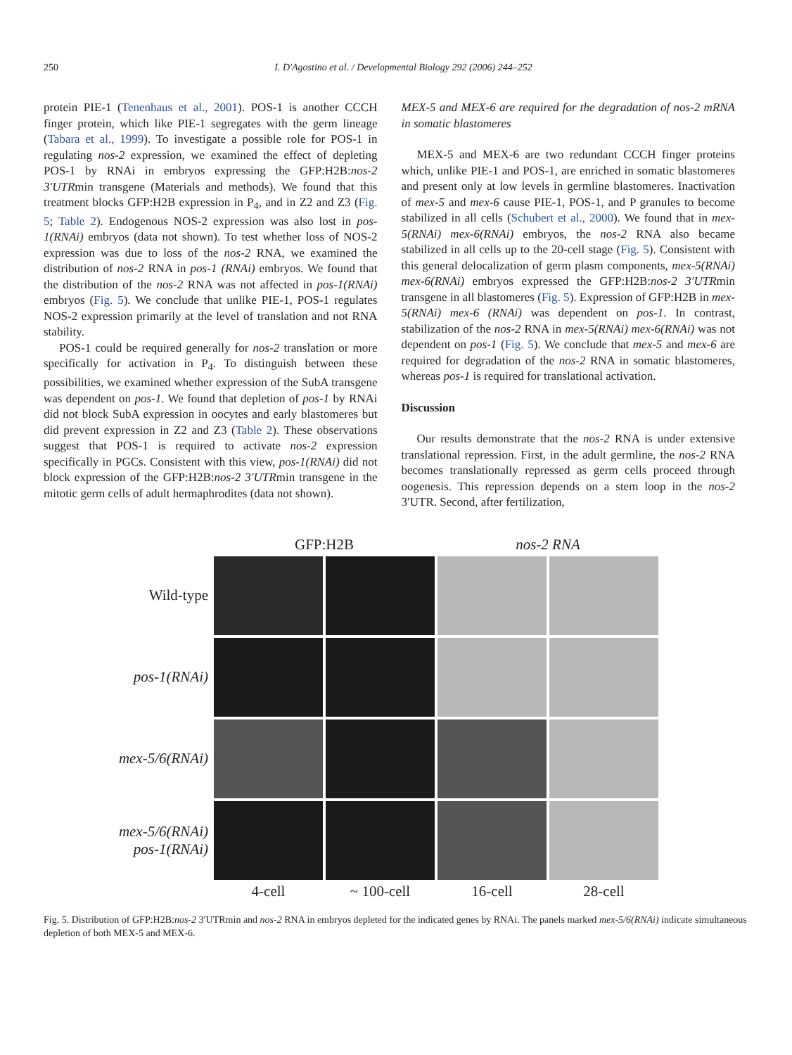250 I. D'Agostino et al. / Developmental Biology 292 (2006) 244–252
protein PIE-1 (Tenenhaus et al., 2001). POS-1 is another CCCH finger protein, which like PIE-1 segregates with the germ lineage (Tabara et al., 1999). To investigate a possible role for POS-1 in regulating nos-2 expression, we examined the effect of depleting POS-1 by RNAi in embryos expressing the GFP:H2B:nos-2 3′UTRmin transgene (Materials and methods). We found that this treatment blocks GFP:H2B expression in P<sub>4</sub>, and in Z2 and Z3 (Fig. 5; Table 2). Endogenous NOS-2 expression was also lost in pos-1(RNAi) embryos (data not shown). To test whether loss of NOS-2 expression was due to loss of the nos-2 RNA, we examined the distribution of nos-2 RNA in pos-1 (RNAi) embryos. We found that the distribution of the nos-2 RNA was not affected in pos-1(RNAi) embryos (Fig. 5). We conclude that unlike PIE-1, POS-1 regulates NOS-2 expression primarily at the level of translation and not RNA stability.
POS-1 could be required generally for nos-2 translation or more specifically for activation in P<sub>4</sub>. To distinguish between these possibilities, we examined whether expression of the SubA transgene was dependent on pos-1. We found that depletion of pos-1 by RNAi did not block SubA expression in oocytes and early blastomeres but did prevent expression in Z2 and Z3 (Table 2). These observations suggest that POS-1 is required to activate nos-2 expression specifically in PGCs. Consistent with this view, pos-1(RNAi) did not block expression of the GFP:H2B:nos-2 3′UTRmin transgene in the mitotic germ cells of adult hermaphrodites (data not shown).
MEX-5 and MEX-6 are required for the degradation of nos-2 mRNA in somatic blastomeres
MEX-5 and MEX-6 are two redundant CCCH finger proteins which, unlike PIE-1 and POS-1, are enriched in somatic blastomeres and present only at low levels in germline blastomeres. Inactivation of mex-5 and mex-6 cause PIE-1, POS-1, and P granules to become stabilized in all cells (Schubert et al., 2000). We found that in mex-5(RNAi) mex-6(RNAi) embryos, the nos-2 RNA also became stabilized in all cells up to the 20-cell stage (Fig. 5). Consistent with this general delocalization of germ plasm components, mex-5(RNAi) mex-6(RNAi) embryos expressed the GFP:H2B:nos-2 3′UTRmin transgene in all blastomeres (Fig. 5). Expression of GFP:H2B in mex-5(RNAi) mex-6 (RNAi) was dependent on pos-1. In contrast, stabilization of the nos-2 RNA in mex-5(RNAi) mex-6(RNAi) was not dependent on pos-1 (Fig. 5). We conclude that mex-5 and mex-6 are required for degradation of the nos-2 RNA in somatic blastomeres, whereas pos-1 is required for translational activation.
Discussion
Our results demonstrate that the nos-2 RNA is under extensive translational repression. First, in the adult germline, the nos-2 RNA becomes translationally repressed as germ cells proceed through oogenesis. This repression depends on a stem loop in the nos-2 3′UTR. Second, after fertilization,
GFP:H2B
nos-2 RNA
Wild-type
pos-1(RNAi)
mex-5/6(RNAi)
mex-5/6(RNAi)
pos-1(RNAi)
4-cell
~ 100-cell
16-cell
28-cell
Fig. 5. Distribution of GFP:H2B:nos-2 3′UTRmin and nos-2 RNA in embryos depleted for the indicated genes by RNAi. The panels marked mex-5/6(RNAi) indicate simultaneous depletion of both MEX-5 and MEX-6.